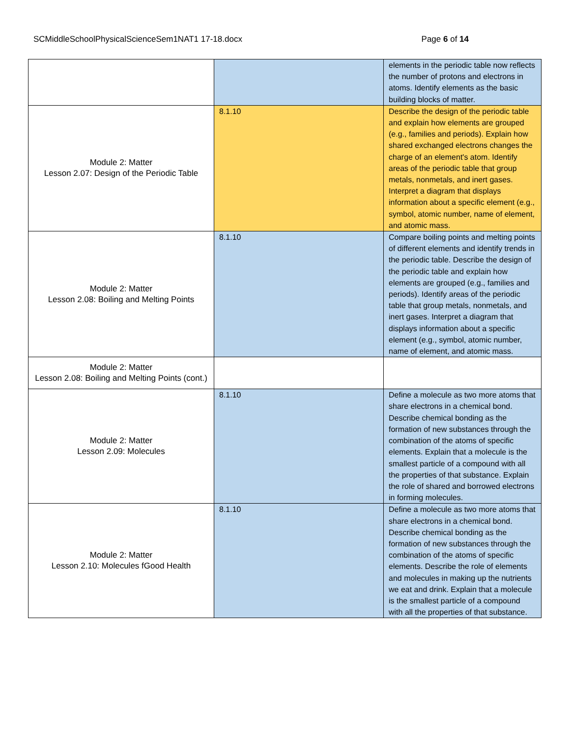SCMiddleSchoolPhysicalScienceSem1NAT1 17-18.docx Page 6 of 14
| | | elements in the periodic table now reflects the number of protons and electrons in atoms. Identify elements as the basic building blocks of matter. |
| Module 2: Matter Lesson 2.07: Design of the Periodic Table | 8.1.10 | Describe the design of the periodic table and explain how elements are grouped (e.g., families and periods). Explain how shared exchanged electrons changes the charge of an element's atom. Identify areas of the periodic table that group metals, nonmetals, and inert gases. Interpret a diagram that displays information about a specific element (e.g., symbol, atomic number, name of element, and atomic mass. |
| Module 2: Matter Lesson 2.08: Boiling and Melting Points | 8.1.10 | Compare boiling points and melting points of different elements and identify trends in the periodic table. Describe the design of the periodic table and explain how elements are grouped (e.g., families and periods). Identify areas of the periodic table that group metals, nonmetals, and inert gases. Interpret a diagram that displays information about a specific element (e.g., symbol, atomic number, name of element, and atomic mass. |
| Module 2: Matter Lesson 2.08: Boiling and Melting Points (cont.) | | |
| Module 2: Matter Lesson 2.09: Molecules | 8.1.10 | Define a molecule as two more atoms that share electrons in a chemical bond. Describe chemical bonding as the formation of new substances through the combination of the atoms of specific elements. Explain that a molecule is the smallest particle of a compound with all the properties of that substance. Explain the role of shared and borrowed electrons in forming molecules. |
| Module 2: Matter Lesson 2.10: Molecules fGood Health | 8.1.10 | Define a molecule as two more atoms that share electrons in a chemical bond. Describe chemical bonding as the formation of new substances through the combination of the atoms of specific elements. Describe the role of elements and molecules in making up the nutrients we eat and drink. Explain that a molecule is the smallest particle of a compound with all the properties of that substance. |